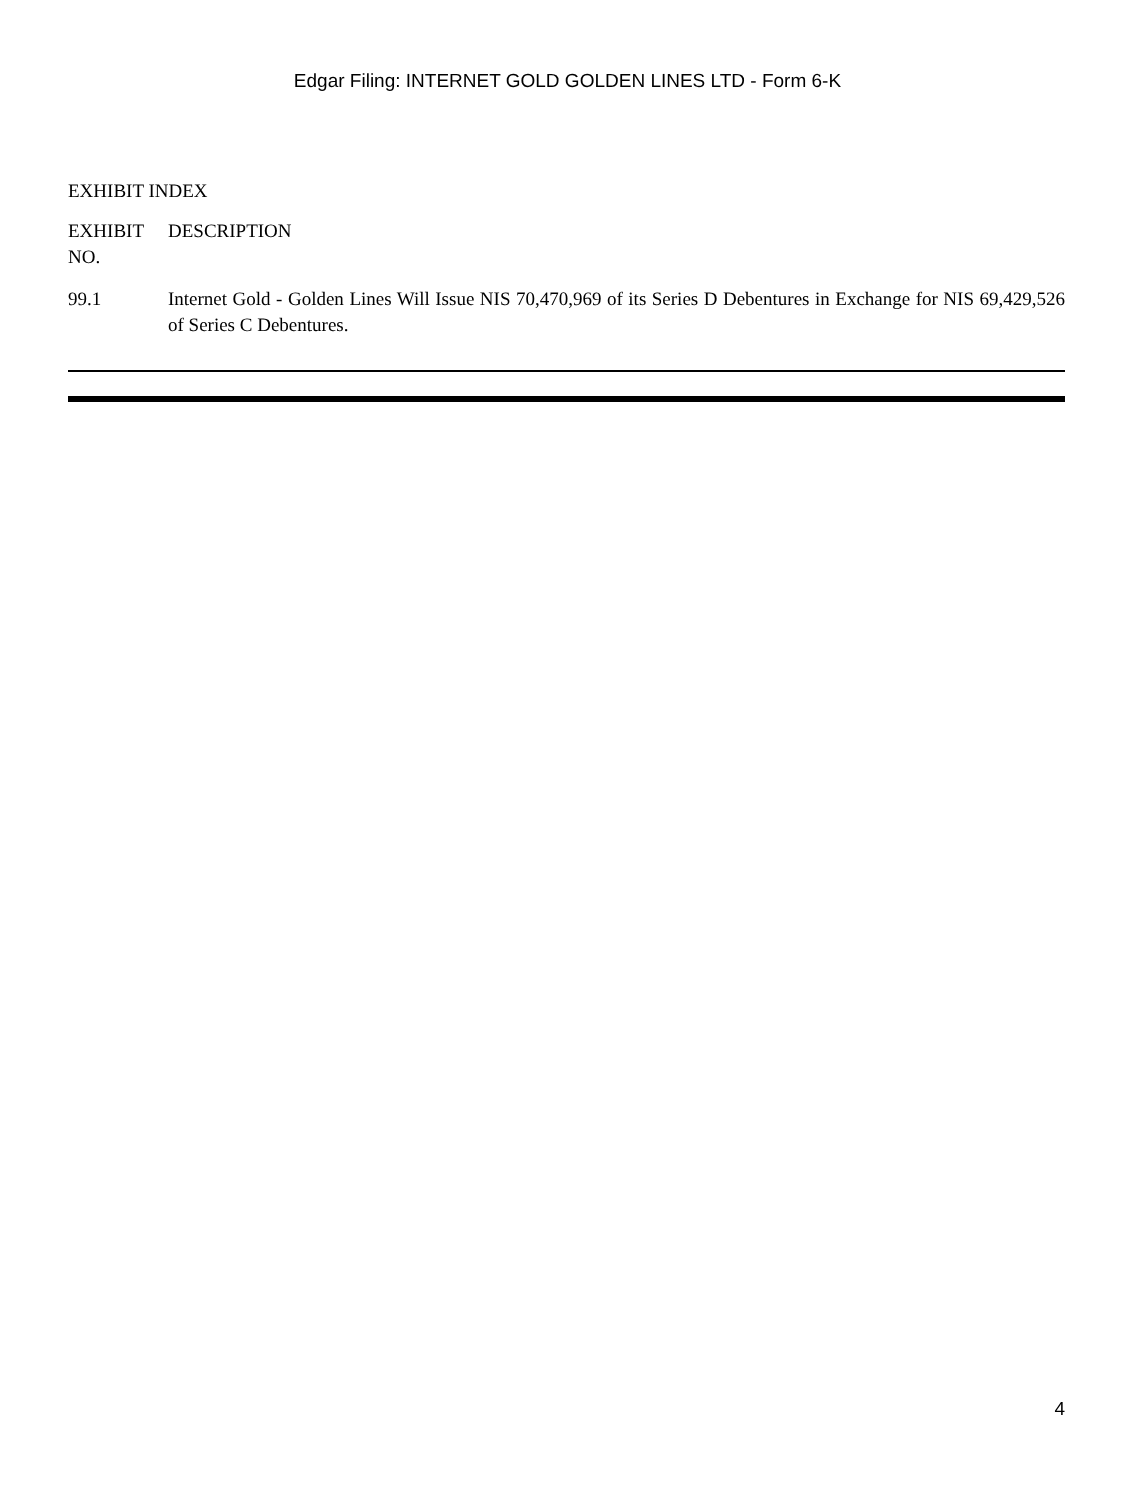Edgar Filing: INTERNET GOLD GOLDEN LINES LTD - Form 6-K
EXHIBIT INDEX
| EXHIBIT NO. | DESCRIPTION |
| 99.1 | Internet Gold - Golden Lines Will Issue NIS 70,470,969 of its Series D Debentures in Exchange for NIS 69,429,526 of Series C Debentures. |
4